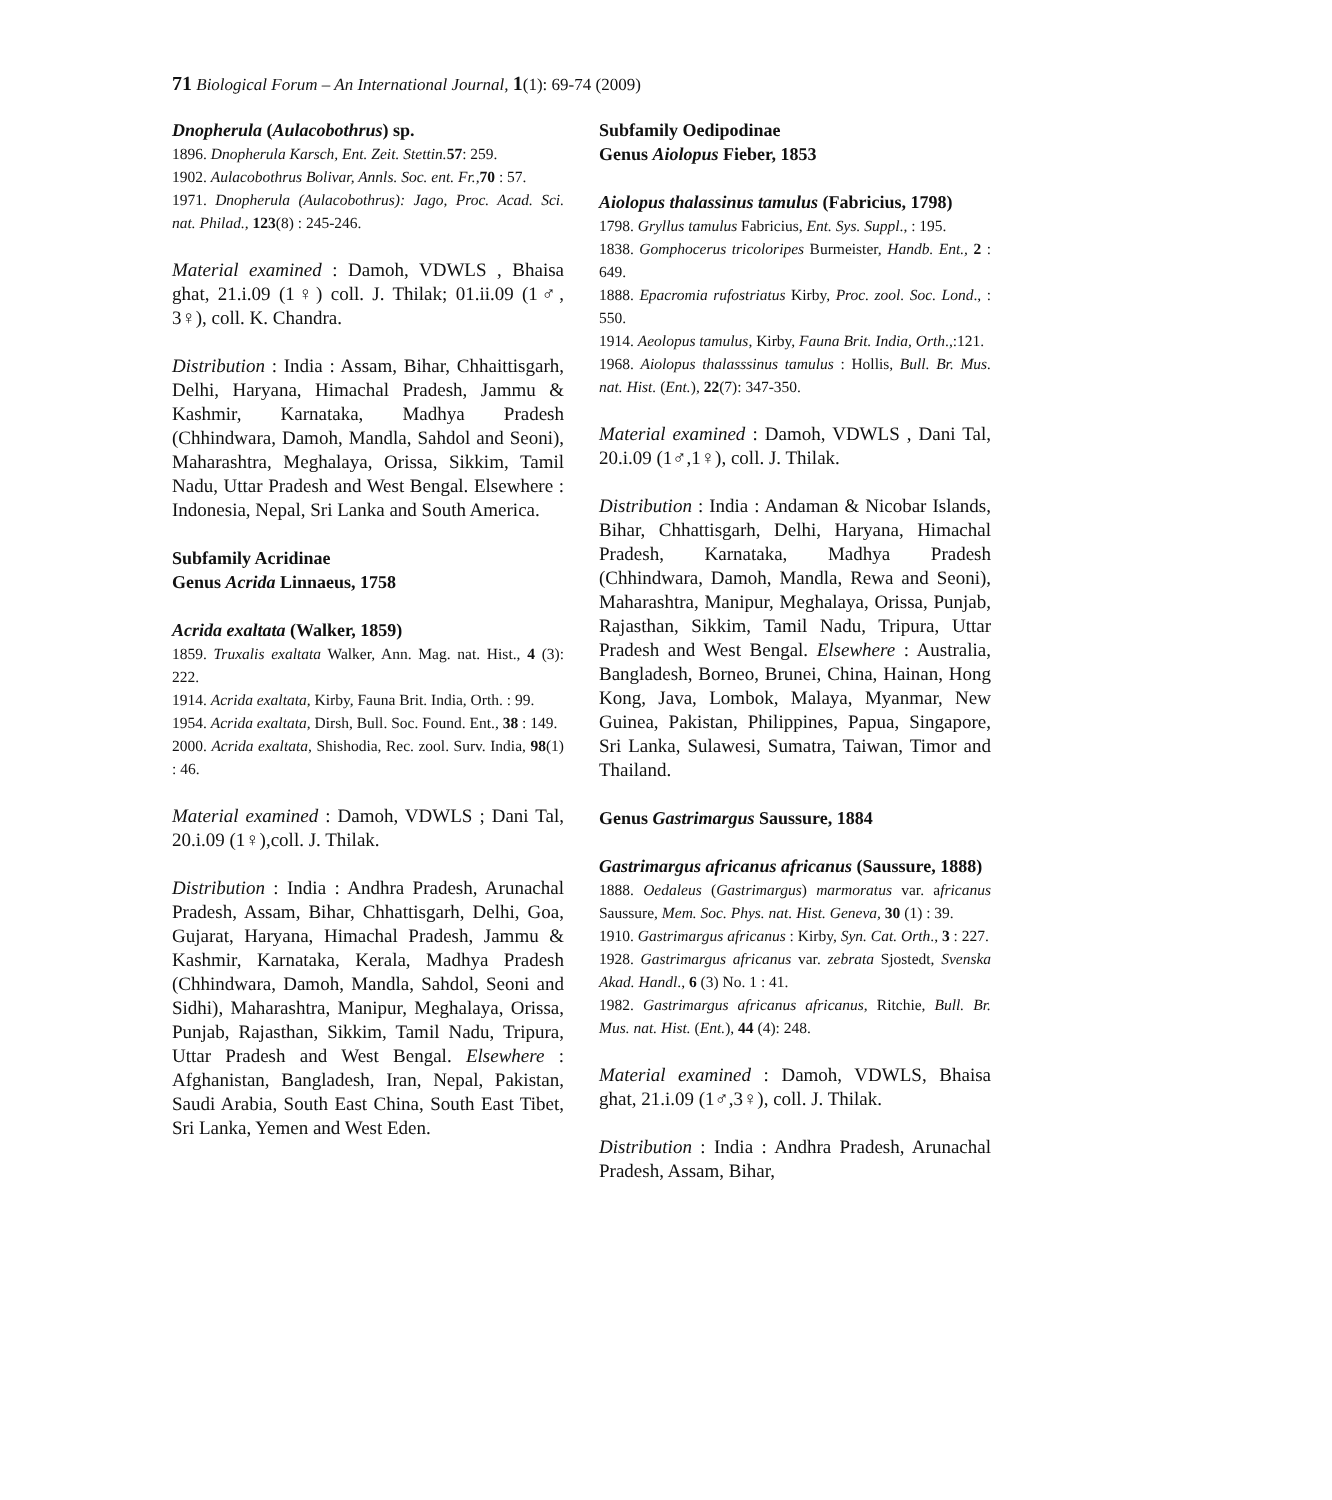71 Biological Forum – An International Journal, 1(1): 69-74 (2009)
Dnopherula (Aulacobothrus) sp.
1896. Dnopherula Karsch, Ent. Zeit. Stettin. 57: 259.
1902. Aulacobothrus Bolivar, Annls. Soc. ent. Fr., 70 : 57.
1971. Dnopherula (Aulacobothrus): Jago, Proc. Acad. Sci. nat. Philad., 123(8) : 245-246.
Material examined : Damoh, VDWLS , Bhaisa ghat, 21.i.09 (1♀) coll. J. Thilak; 01.ii.09 (1♂, 3♀), coll. K. Chandra.
Distribution : India : Assam, Bihar, Chhaittisgarh, Delhi, Haryana, Himachal Pradesh, Jammu & Kashmir, Karnataka, Madhya Pradesh (Chhindwara, Damoh, Mandla, Sahdol and Seoni), Maharashtra, Meghalaya, Orissa, Sikkim, Tamil Nadu, Uttar Pradesh and West Bengal. Elsewhere : Indonesia, Nepal, Sri Lanka and South America.
Subfamily Acridinae
Genus Acrida Linnaeus, 1758
Acrida exaltata (Walker, 1859)
1859. Truxalis exaltata Walker, Ann. Mag. nat. Hist., 4 (3): 222.
1914. Acrida exaltata, Kirby, Fauna Brit. India, Orth. : 99.
1954. Acrida exaltata, Dirsh, Bull. Soc. Found. Ent., 38 : 149.
2000. Acrida exaltata, Shishodia, Rec. zool. Surv. India, 98(1) : 46.
Material examined : Damoh, VDWLS ; Dani Tal, 20.i.09 (1♀),coll. J. Thilak.
Distribution : India : Andhra Pradesh, Arunachal Pradesh, Assam, Bihar, Chhattisgarh, Delhi, Goa, Gujarat, Haryana, Himachal Pradesh, Jammu & Kashmir, Karnataka, Kerala, Madhya Pradesh (Chhindwara, Damoh, Mandla, Sahdol, Seoni and Sidhi), Maharashtra, Manipur, Meghalaya, Orissa, Punjab, Rajasthan, Sikkim, Tamil Nadu, Tripura, Uttar Pradesh and West Bengal. Elsewhere : Afghanistan, Bangladesh, Iran, Nepal, Pakistan, Saudi Arabia, South East China, South East Tibet, Sri Lanka, Yemen and West Eden.
Subfamily Oedipodinae
Genus Aiolopus Fieber, 1853
Aiolopus thalassinus tamulus (Fabricius, 1798)
1798. Gryllus tamulus Fabricius, Ent. Sys. Suppl., : 195.
1838. Gomphocerus tricoloripes Burmeister, Handb. Ent., 2 : 649.
1888. Epacromia rufostriatus Kirby, Proc. zool. Soc. Lond., : 550.
1914. Aeolopus tamulus, Kirby, Fauna Brit. India, Orth.,:121.
1968. Aiolopus thalasssinus tamulus : Hollis, Bull. Br. Mus. nat. Hist. (Ent.), 22(7): 347-350.
Material examined : Damoh, VDWLS , Dani Tal, 20.i.09 (1♂,1♀), coll. J. Thilak.
Distribution : India : Andaman & Nicobar Islands, Bihar, Chhattisgarh, Delhi, Haryana, Himachal Pradesh, Karnataka, Madhya Pradesh (Chhindwara, Damoh, Mandla, Rewa and Seoni), Maharashtra, Manipur, Meghalaya, Orissa, Punjab, Rajasthan, Sikkim, Tamil Nadu, Tripura, Uttar Pradesh and West Bengal. Elsewhere : Australia, Bangladesh, Borneo, Brunei, China, Hainan, Hong Kong, Java, Lombok, Malaya, Myanmar, New Guinea, Pakistan, Philippines, Papua, Singapore, Sri Lanka, Sulawesi, Sumatra, Taiwan, Timor and Thailand.
Genus Gastrimargus Saussure, 1884
Gastrimargus africanus africanus (Saussure, 1888)
1888. Oedaleus (Gastrimargus) marmoratus var. africanus Saussure, Mem. Soc. Phys. nat. Hist. Geneva, 30 (1) : 39.
1910. Gastrimargus africanus : Kirby, Syn. Cat. Orth., 3 : 227.
1928. Gastrimargus africanus var. zebrata Sjostedt, Svenska Akad. Handl., 6 (3) No. 1 : 41.
1982. Gastrimargus africanus africanus, Ritchie, Bull. Br. Mus. nat. Hist. (Ent.), 44 (4): 248.
Material examined : Damoh, VDWLS, Bhaisa ghat, 21.i.09 (1♂,3♀), coll. J. Thilak.
Distribution : India : Andhra Pradesh, Arunachal Pradesh, Assam, Bihar,